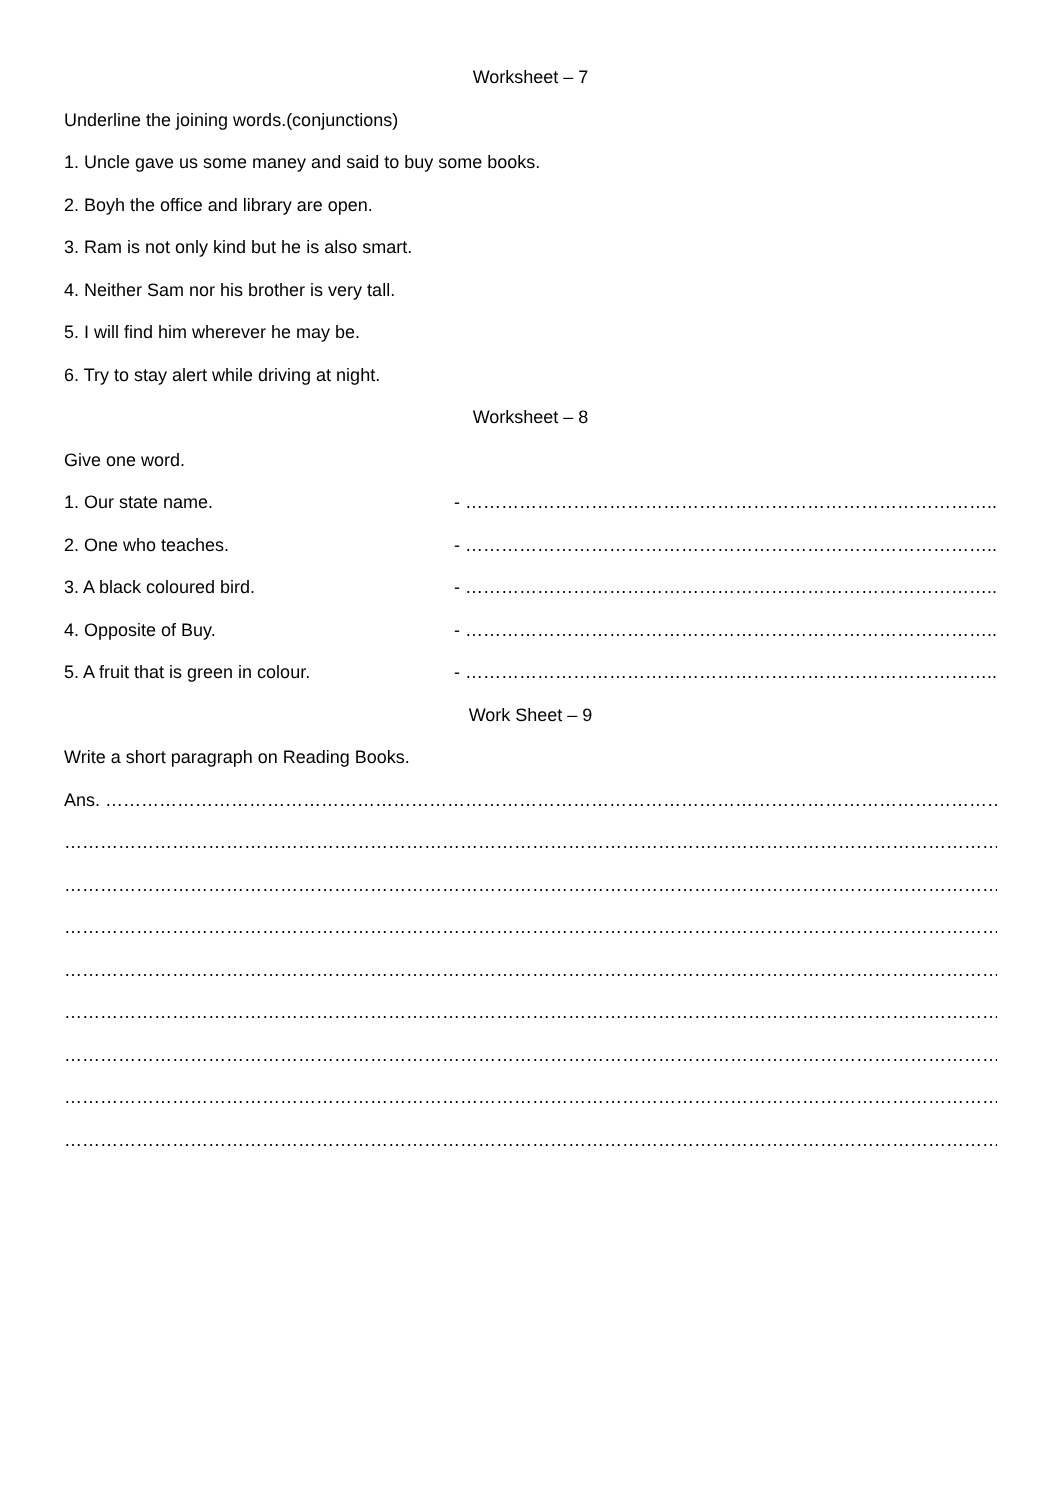Worksheet – 7
Underline the joining words.(conjunctions)
1. Uncle gave us some maney and said to buy some books.
2. Boyh the office and library are open.
3. Ram is not only kind but he is also smart.
4. Neither Sam nor his brother is very tall.
5. I will find him wherever he may be.
6. Try to stay alert while driving at night.
Worksheet – 8
Give one word.
1. Our state name. - ……………………………………………………………………………..
2. One who teaches. - ……………………………………………………………………………..
3. A black coloured bird. - ……………………………………………………………………………..
4. Opposite of Buy. - ……………………………………………………………………………..
5. A fruit that is green in colour. - ……………………………………………………………………………..
Work Sheet – 9
Write a short paragraph on Reading Books.
Ans. …………………………………………………………………………………………………………………………………………………
……………………………………………………………………………………………………………………………………………………
……………………………………………………………………………………………………………………………………………………
……………………………………………………………………………………………………………………………………………………
……………………………………………………………………………………………………………………………………………………
……………………………………………………………………………………………………………………………………………………
……………………………………………………………………………………………………………………………………………………
……………………………………………………………………………………………………………………………………………………
……………………………………………………………………………………………………………………………………………………